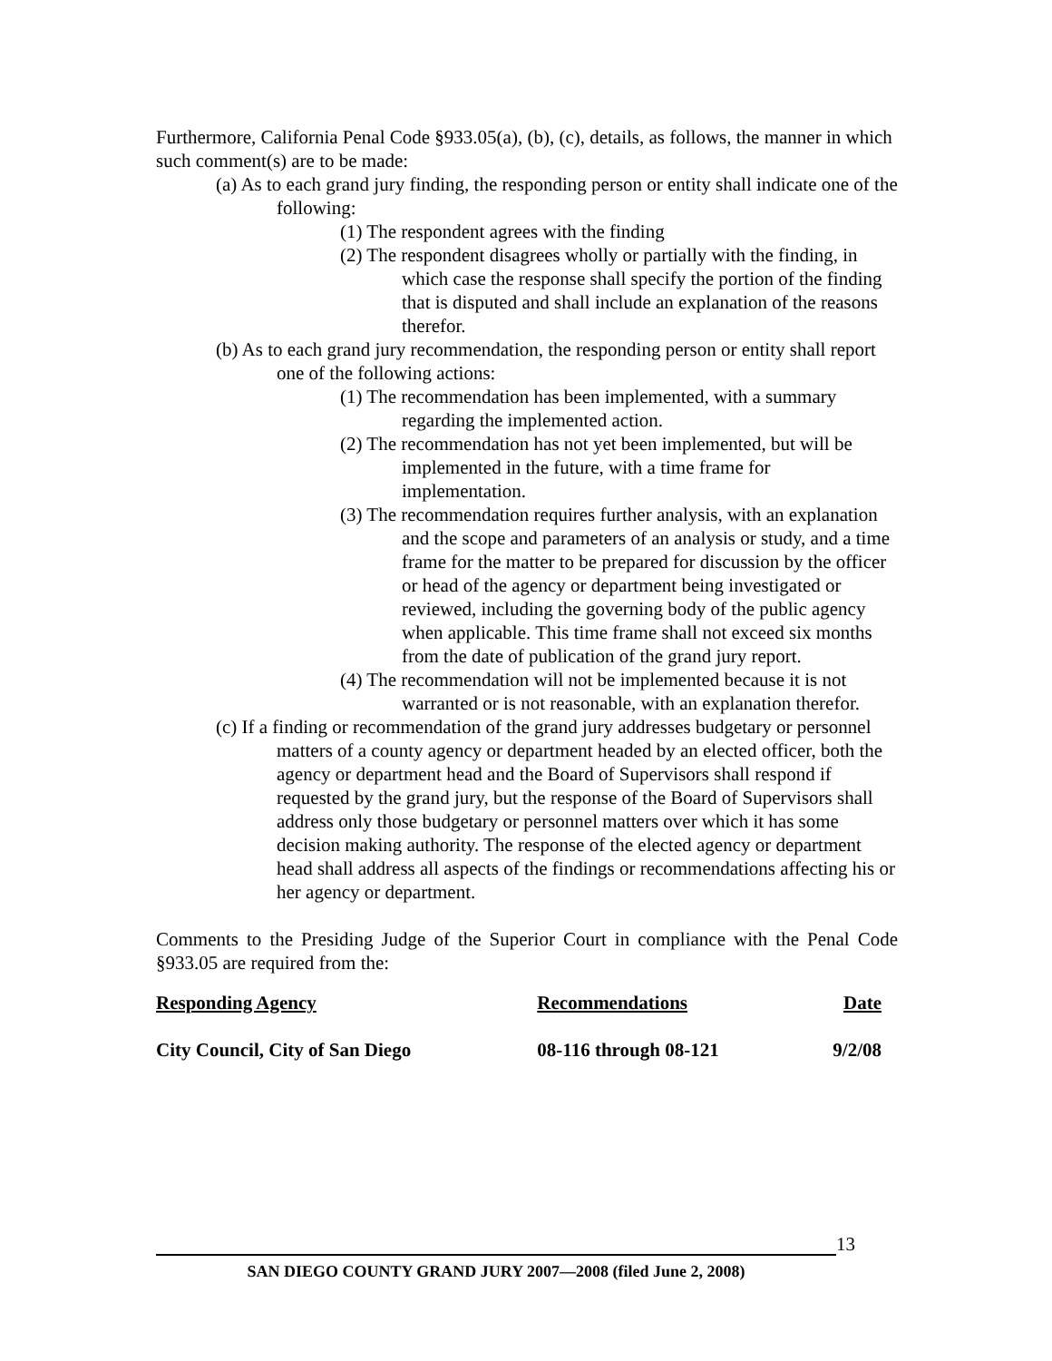Furthermore, California Penal Code §933.05(a), (b), (c), details, as follows, the manner in which such comment(s) are to be made:
(a) As to each grand jury finding, the responding person or entity shall indicate one of the following:
(1) The respondent agrees with the finding
(2) The respondent disagrees wholly or partially with the finding, in which case the response shall specify the portion of the finding that is disputed and shall include an explanation of the reasons therefor.
(b) As to each grand jury recommendation, the responding person or entity shall report one of the following actions:
(1) The recommendation has been implemented, with a summary regarding the implemented action.
(2) The recommendation has not yet been implemented, but will be implemented in the future, with a time frame for implementation.
(3) The recommendation requires further analysis, with an explanation and the scope and parameters of an analysis or study, and a time frame for the matter to be prepared for discussion by the officer or head of the agency or department being investigated or reviewed, including the governing body of the public agency when applicable. This time frame shall not exceed six months from the date of publication of the grand jury report.
(4) The recommendation will not be implemented because it is not warranted or is not reasonable, with an explanation therefor.
(c) If a finding or recommendation of the grand jury addresses budgetary or personnel matters of a county agency or department headed by an elected officer, both the agency or department head and the Board of Supervisors shall respond if requested by the grand jury, but the response of the Board of Supervisors shall address only those budgetary or personnel matters over which it has some decision making authority. The response of the elected agency or department head shall address all aspects of the findings or recommendations affecting his or her agency or department.
Comments to the Presiding Judge of the Superior Court in compliance with the Penal Code §933.05 are required from the:
| Responding Agency | Recommendations | Date |
| --- | --- | --- |
| City Council, City of San Diego | 08-116 through 08-121 | 9/2/08 |
13
SAN DIEGO COUNTY GRAND JURY 2007—2008 (filed June 2, 2008)